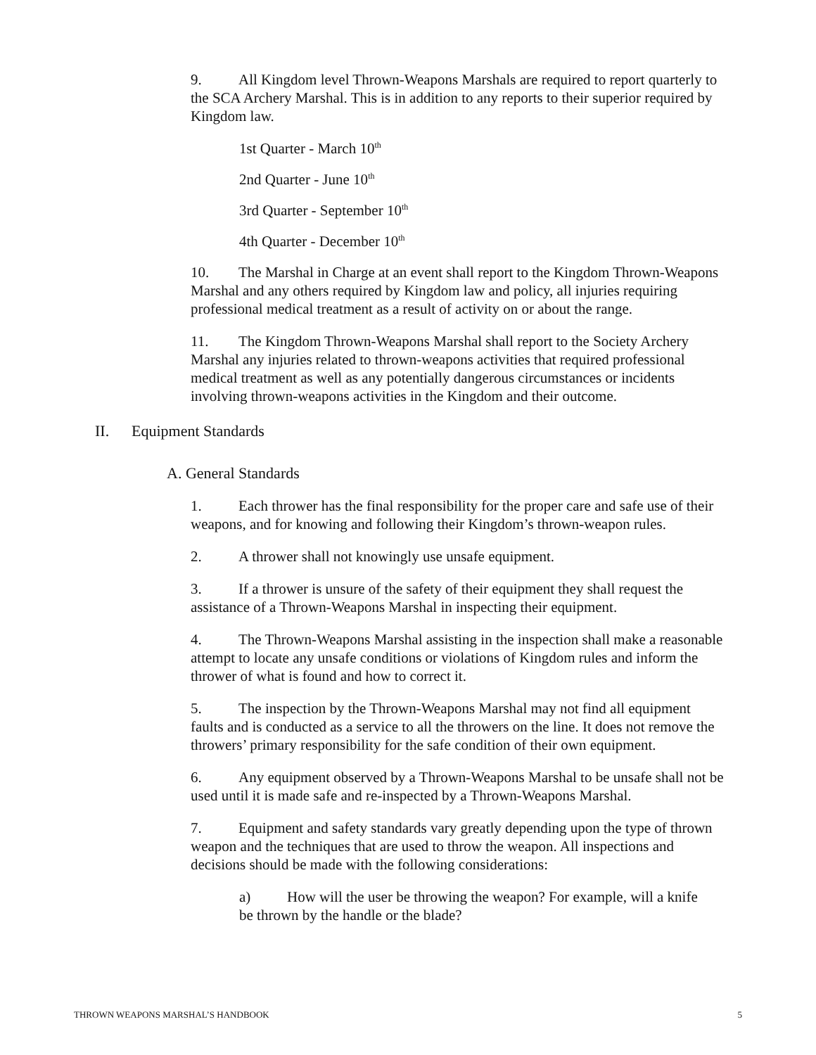9. All Kingdom level Thrown-Weapons Marshals are required to report quarterly to the SCA Archery Marshal. This is in addition to any reports to their superior required by Kingdom law.
1st Quarter - March 10<sup>th</sup>
2nd Quarter - June 10<sup>th</sup>
3rd Quarter - September 10<sup>th</sup>
4th Quarter - December 10<sup>th</sup>
10. The Marshal in Charge at an event shall report to the Kingdom Thrown-Weapons Marshal and any others required by Kingdom law and policy, all injuries requiring professional medical treatment as a result of activity on or about the range.
11. The Kingdom Thrown-Weapons Marshal shall report to the Society Archery Marshal any injuries related to thrown-weapons activities that required professional medical treatment as well as any potentially dangerous circumstances or incidents involving thrown-weapons activities in the Kingdom and their outcome.
II. Equipment Standards
A. General Standards
1. Each thrower has the final responsibility for the proper care and safe use of their weapons, and for knowing and following their Kingdom’s thrown-weapon rules.
2. A thrower shall not knowingly use unsafe equipment.
3. If a thrower is unsure of the safety of their equipment they shall request the assistance of a Thrown-Weapons Marshal in inspecting their equipment.
4. The Thrown-Weapons Marshal assisting in the inspection shall make a reasonable attempt to locate any unsafe conditions or violations of Kingdom rules and inform the thrower of what is found and how to correct it.
5. The inspection by the Thrown-Weapons Marshal may not find all equipment faults and is conducted as a service to all the throwers on the line. It does not remove the throwers’ primary responsibility for the safe condition of their own equipment.
6. Any equipment observed by a Thrown-Weapons Marshal to be unsafe shall not be used until it is made safe and re-inspected by a Thrown-Weapons Marshal.
7. Equipment and safety standards vary greatly depending upon the type of thrown weapon and the techniques that are used to throw the weapon. All inspections and decisions should be made with the following considerations:
a) How will the user be throwing the weapon? For example, will a knife be thrown by the handle or the blade?
THROWN WEAPONS MARSHAL’S HANDBOOK 5